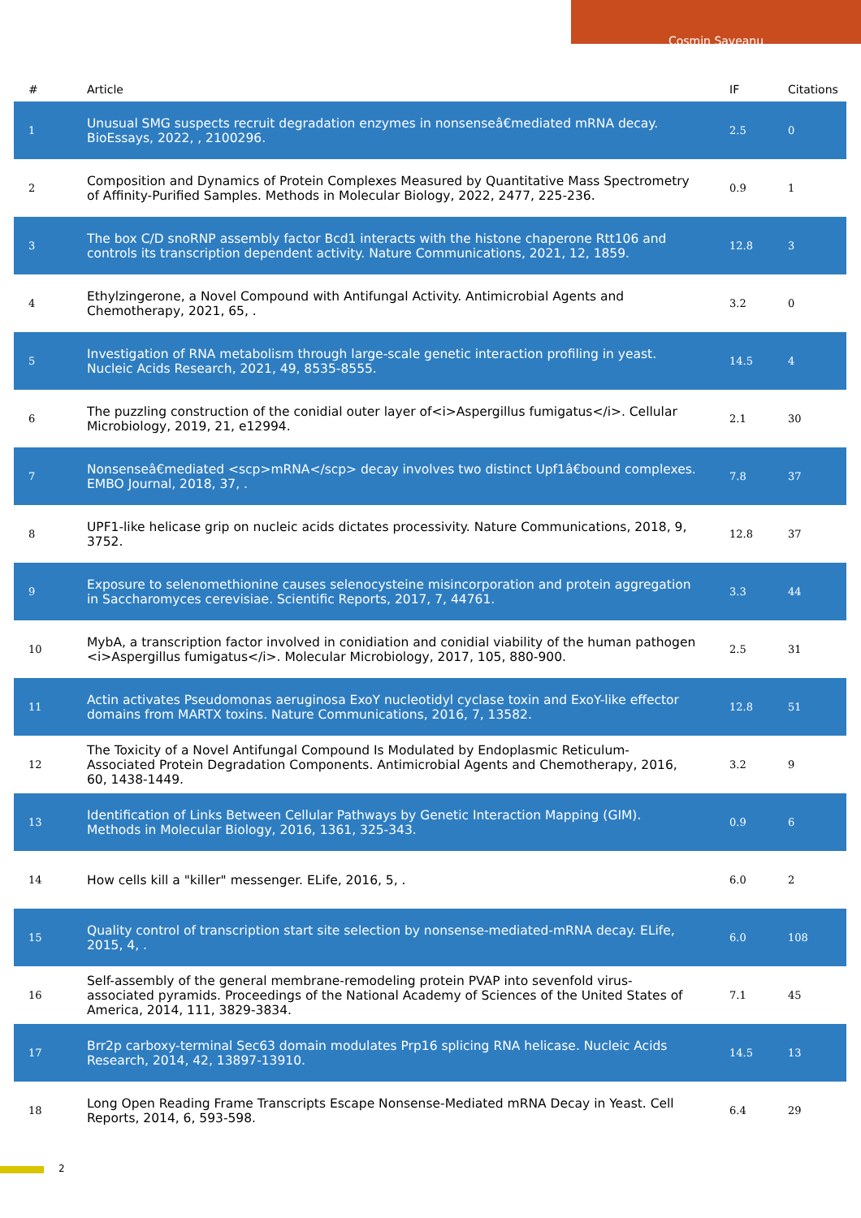Cosmin Saveanu
| # | Article | IF | Citations |
| --- | --- | --- | --- |
| 1 | Unusual SMG suspects recruit degradation enzymes in nonsenseâ€mediated mRNA decay. BioEssays, 2022, , 2100296. | 2.5 | 0 |
| 2 | Composition and Dynamics of Protein Complexes Measured by Quantitative Mass Spectrometry of Affinity-Purified Samples. Methods in Molecular Biology, 2022, 2477, 225-236. | 0.9 | 1 |
| 3 | The box C/D snoRNP assembly factor Bcd1 interacts with the histone chaperone Rtt106 and controls its transcription dependent activity. Nature Communications, 2021, 12, 1859. | 12.8 | 3 |
| 4 | Ethylzingerone, a Novel Compound with Antifungal Activity. Antimicrobial Agents and Chemotherapy, 2021, 65, . | 3.2 | 0 |
| 5 | Investigation of RNA metabolism through large-scale genetic interaction profiling in yeast. Nucleic Acids Research, 2021, 49, 8535-8555. | 14.5 | 4 |
| 6 | The puzzling construction of the conidial outer layer of<i>Aspergillus fumigatus</i>. Cellular Microbiology, 2019, 21, e12994. | 2.1 | 30 |
| 7 | Nonsenseâ€mediated <scp>mRNA</scp> decay involves two distinct Upf1â€bound complexes. EMBO Journal, 2018, 37, . | 7.8 | 37 |
| 8 | UPF1-like helicase grip on nucleic acids dictates processivity. Nature Communications, 2018, 9, 3752. | 12.8 | 37 |
| 9 | Exposure to selenomethionine causes selenocysteine misincorporation and protein aggregation in Saccharomyces cerevisiae. Scientific Reports, 2017, 7, 44761. | 3.3 | 44 |
| 10 | MybA, a transcription factor involved in conidiation and conidial viability of the human pathogen <i>Aspergillus fumigatus</i>. Molecular Microbiology, 2017, 105, 880-900. | 2.5 | 31 |
| 11 | Actin activates Pseudomonas aeruginosa ExoY nucleotidyl cyclase toxin and ExoY-like effector domains from MARTX toxins. Nature Communications, 2016, 7, 13582. | 12.8 | 51 |
| 12 | The Toxicity of a Novel Antifungal Compound Is Modulated by Endoplasmic Reticulum-Associated Protein Degradation Components. Antimicrobial Agents and Chemotherapy, 2016, 60, 1438-1449. | 3.2 | 9 |
| 13 | Identification of Links Between Cellular Pathways by Genetic Interaction Mapping (GIM). Methods in Molecular Biology, 2016, 1361, 325-343. | 0.9 | 6 |
| 14 | How cells kill a "killer" messenger. ELife, 2016, 5, . | 6.0 | 2 |
| 15 | Quality control of transcription start site selection by nonsense-mediated-mRNA decay. ELife, 2015, 4, . | 6.0 | 108 |
| 16 | Self-assembly of the general membrane-remodeling protein PVAP into sevenfold virus-associated pyramids. Proceedings of the National Academy of Sciences of the United States of America, 2014, 111, 3829-3834. | 7.1 | 45 |
| 17 | Brr2p carboxy-terminal Sec63 domain modulates Prp16 splicing RNA helicase. Nucleic Acids Research, 2014, 42, 13897-13910. | 14.5 | 13 |
| 18 | Long Open Reading Frame Transcripts Escape Nonsense-Mediated mRNA Decay in Yeast. Cell Reports, 2014, 6, 593-598. | 6.4 | 29 |
2